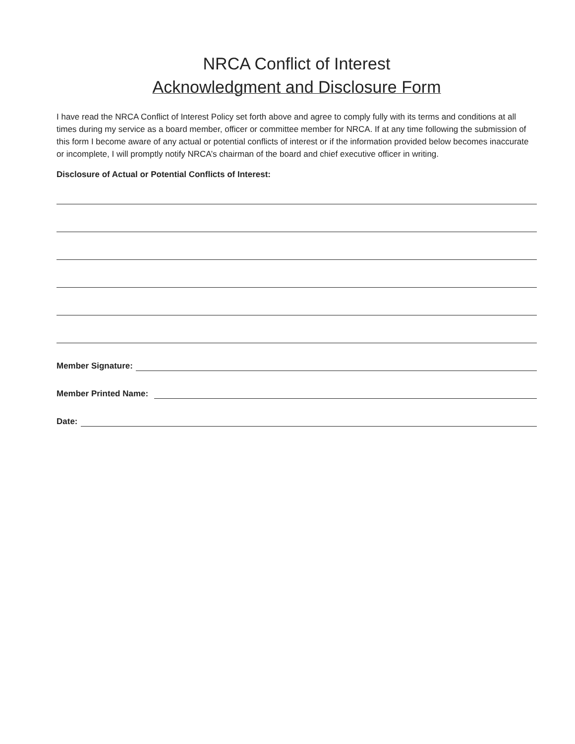NRCA Conflict of Interest
Acknowledgment and Disclosure Form
I have read the NRCA Conflict of Interest Policy set forth above and agree to comply fully with its terms and conditions at all times during my service as a board member, officer or committee member for NRCA. If at any time following the submission of this form I become aware of any actual or potential conflicts of interest or if the information provided below becomes inaccurate or incomplete, I will promptly notify NRCA’s chairman of the board and chief executive officer in writing.
Disclosure of Actual or Potential Conflicts of Interest:
Member Signature:
Member Printed Name:
Date: